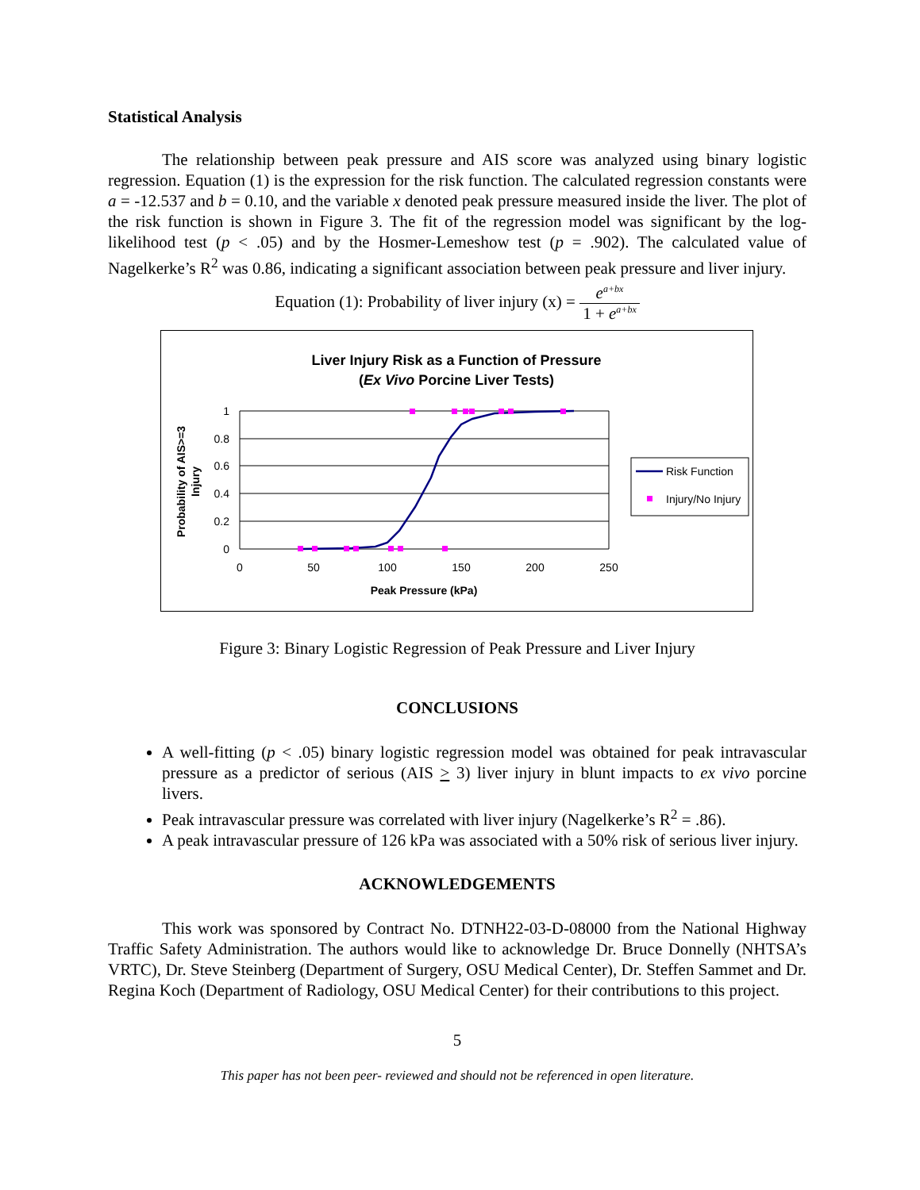Statistical Analysis
The relationship between peak pressure and AIS score was analyzed using binary logistic regression. Equation (1) is the expression for the risk function. The calculated regression constants were a = -12.537 and b = 0.10, and the variable x denoted peak pressure measured inside the liver. The plot of the risk function is shown in Figure 3. The fit of the regression model was significant by the log-likelihood test (p < .05) and by the Hosmer-Lemeshow test (p = .902). The calculated value of Nagelkerke’s R<sup>2</sup> was 0.86, indicating a significant association between peak pressure and liver injury.
Equation (1): Probability of liver injury (x) = e<sup>a+bx</sup> 1 + e<sup>a+bx</sup>
Liver Injury Risk as a Function of Pressure
(Ex Vivo Porcine Liver Tests)
1
0.8
0.6
0.4
0.2
0
0
50
100
150
200
250
Peak Pressure (kPa)
Probability of AIS>=3
Injury
Risk Function
Injury/No Injury
Figure 3: Binary Logistic Regression of Peak Pressure and Liver Injury
CONCLUSIONS
A well-fitting (p < .05) binary logistic regression model was obtained for peak intravascular pressure as a predictor of serious (AIS > 3) liver injury in blunt impacts to ex vivo porcine livers.
Peak intravascular pressure was correlated with liver injury (Nagelkerke’s R<sup>2</sup> = .86).
A peak intravascular pressure of 126 kPa was associated with a 50% risk of serious liver injury.
ACKNOWLEDGEMENTS
This work was sponsored by Contract No. DTNH22-03-D-08000 from the National Highway Traffic Safety Administration. The authors would like to acknowledge Dr. Bruce Donnelly (NHTSA’s VRTC), Dr. Steve Steinberg (Department of Surgery, OSU Medical Center), Dr. Steffen Sammet and Dr. Regina Koch (Department of Radiology, OSU Medical Center) for their contributions to this project.
5
This paper has not been peer- reviewed and should not be referenced in open literature.